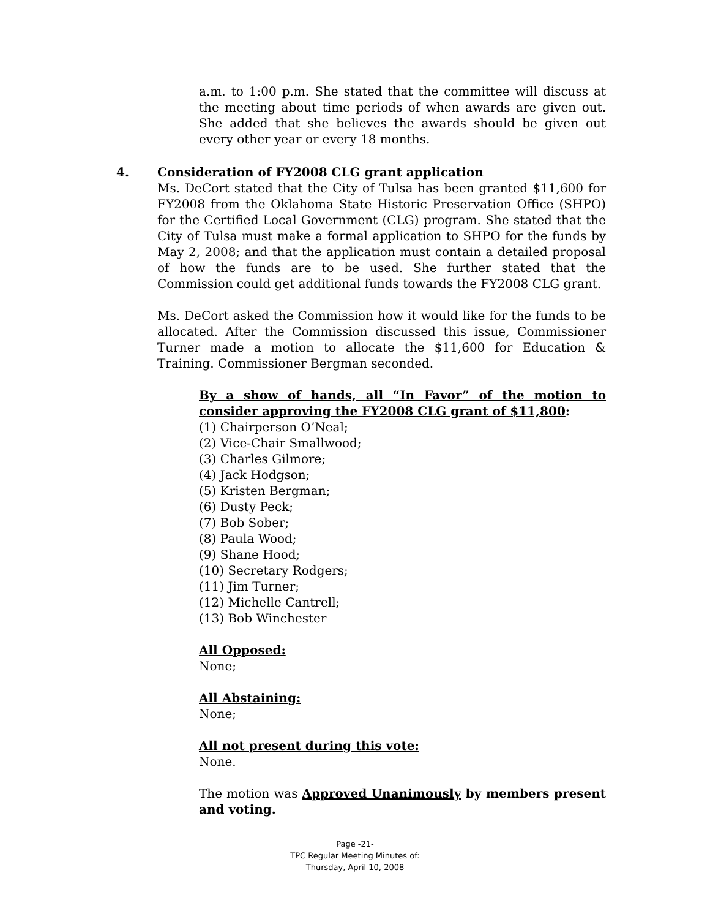a.m. to 1:00 p.m. She stated that the committee will discuss at the meeting about time periods of when awards are given out. She added that she believes the awards should be given out every other year or every 18 months.
4. Consideration of FY2008 CLG grant application
Ms. DeCort stated that the City of Tulsa has been granted $11,600 for FY2008 from the Oklahoma State Historic Preservation Office (SHPO) for the Certified Local Government (CLG) program. She stated that the City of Tulsa must make a formal application to SHPO for the funds by May 2, 2008; and that the application must contain a detailed proposal of how the funds are to be used. She further stated that the Commission could get additional funds towards the FY2008 CLG grant.
Ms. DeCort asked the Commission how it would like for the funds to be allocated. After the Commission discussed this issue, Commissioner Turner made a motion to allocate the $11,600 for Education & Training. Commissioner Bergman seconded.
By a show of hands, all “In Favor” of the motion to consider approving the FY2008 CLG grant of $11,800:
(1) Chairperson O’Neal;
(2) Vice-Chair Smallwood;
(3) Charles Gilmore;
(4) Jack Hodgson;
(5) Kristen Bergman;
(6) Dusty Peck;
(7) Bob Sober;
(8) Paula Wood;
(9) Shane Hood;
(10) Secretary Rodgers;
(11) Jim Turner;
(12) Michelle Cantrell;
(13) Bob Winchester
All Opposed:
None;
All Abstaining:
None;
All not present during this vote:
None.
The motion was Approved Unanimously by members present and voting.
Page -21-
TPC Regular Meeting Minutes of:
Thursday, April 10, 2008